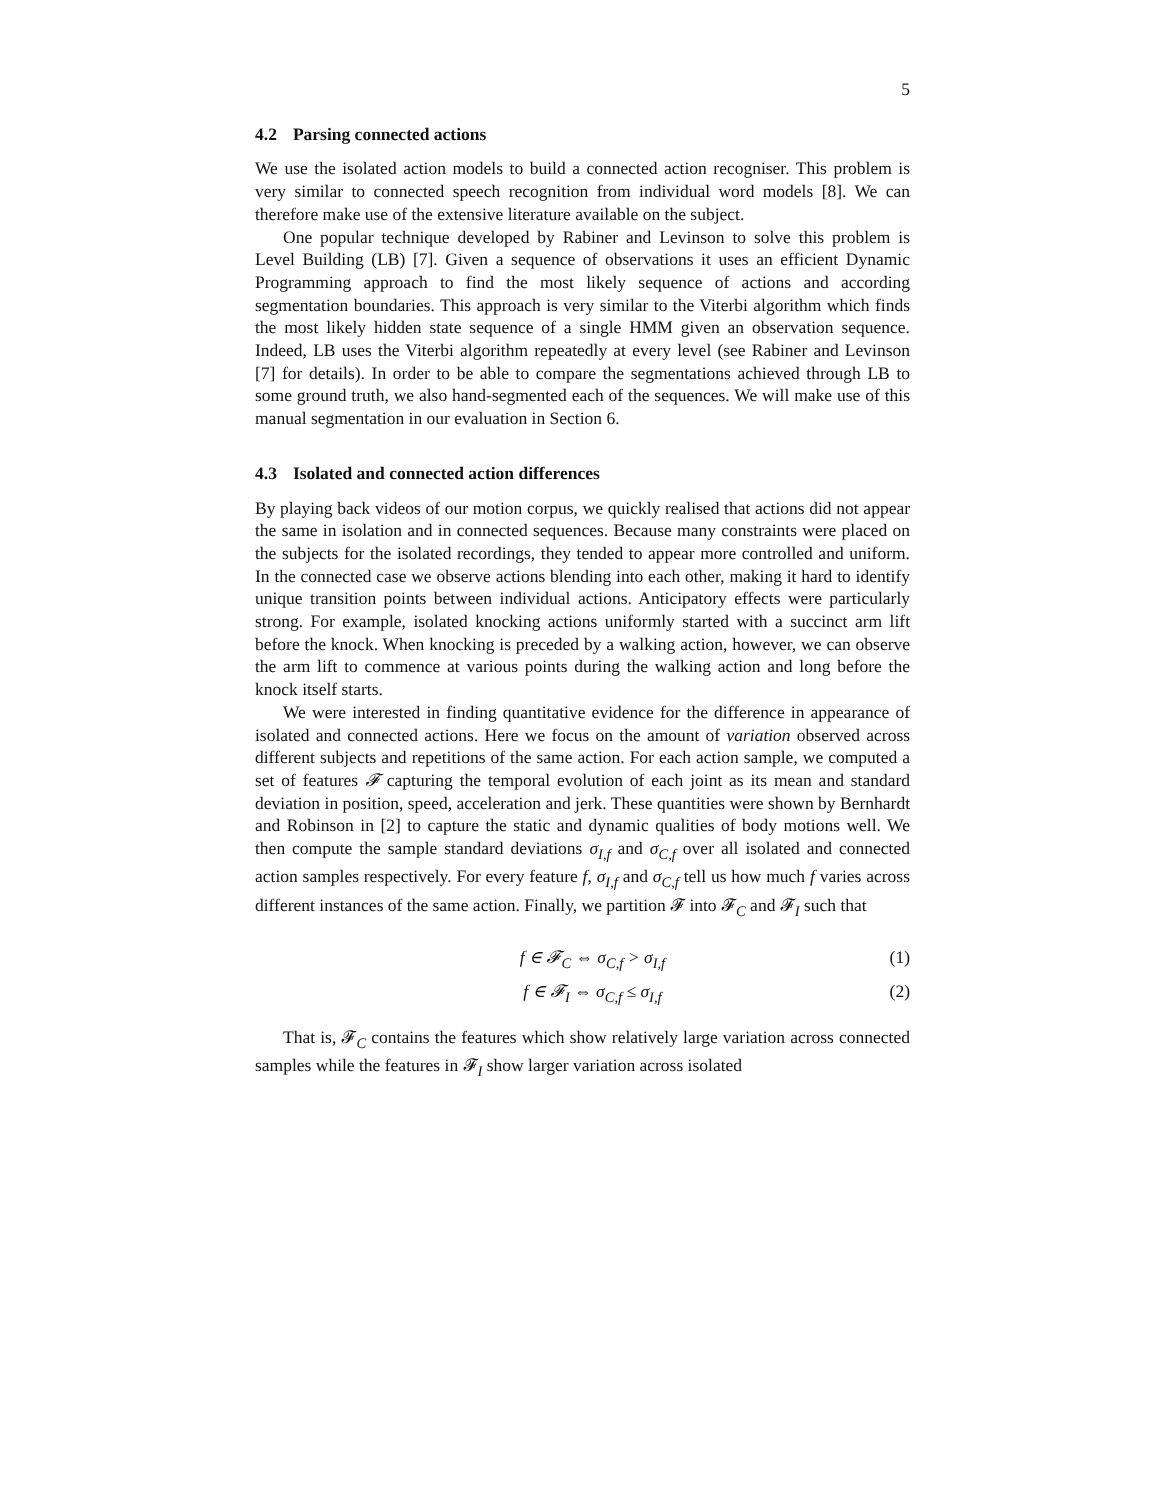5
4.2 Parsing connected actions
We use the isolated action models to build a connected action recogniser. This problem is very similar to connected speech recognition from individual word models [8]. We can therefore make use of the extensive literature available on the subject.
One popular technique developed by Rabiner and Levinson to solve this problem is Level Building (LB) [7]. Given a sequence of observations it uses an efficient Dynamic Programming approach to find the most likely sequence of actions and according segmentation boundaries. This approach is very similar to the Viterbi algorithm which finds the most likely hidden state sequence of a single HMM given an observation sequence. Indeed, LB uses the Viterbi algorithm repeatedly at every level (see Rabiner and Levinson [7] for details). In order to be able to compare the segmentations achieved through LB to some ground truth, we also hand-segmented each of the sequences. We will make use of this manual segmentation in our evaluation in Section 6.
4.3 Isolated and connected action differences
By playing back videos of our motion corpus, we quickly realised that actions did not appear the same in isolation and in connected sequences. Because many constraints were placed on the subjects for the isolated recordings, they tended to appear more controlled and uniform. In the connected case we observe actions blending into each other, making it hard to identify unique transition points between individual actions. Anticipatory effects were particularly strong. For example, isolated knocking actions uniformly started with a succinct arm lift before the knock. When knocking is preceded by a walking action, however, we can observe the arm lift to commence at various points during the walking action and long before the knock itself starts.
We were interested in finding quantitative evidence for the difference in appearance of isolated and connected actions. Here we focus on the amount of variation observed across different subjects and repetitions of the same action. For each action sample, we computed a set of features 𝓕 capturing the temporal evolution of each joint as its mean and standard deviation in position, speed, acceleration and jerk. These quantities were shown by Bernhardt and Robinson in [2] to capture the static and dynamic qualities of body motions well. We then compute the sample standard deviations σ<sub>I,f</sub> and σ<sub>C,f</sub> over all isolated and connected action samples respectively. For every feature f, σ<sub>I,f</sub> and σ<sub>C,f</sub> tell us how much f varies across different instances of the same action. Finally, we partition 𝓕 into 𝓕<sub>C</sub> and 𝓕<sub>I</sub> such that
f ∈ 𝓕<sub>C</sub> ⇔ σ<sub>C,f</sub> > σ<sub>I,f</sub> (1)
f ∈ 𝓕<sub>I</sub> ⇔ σ<sub>C,f</sub> ≤ σ<sub>I,f</sub> (2)
That is, 𝓕<sub>C</sub> contains the features which show relatively large variation across connected samples while the features in 𝓕<sub>I</sub> show larger variation across isolated